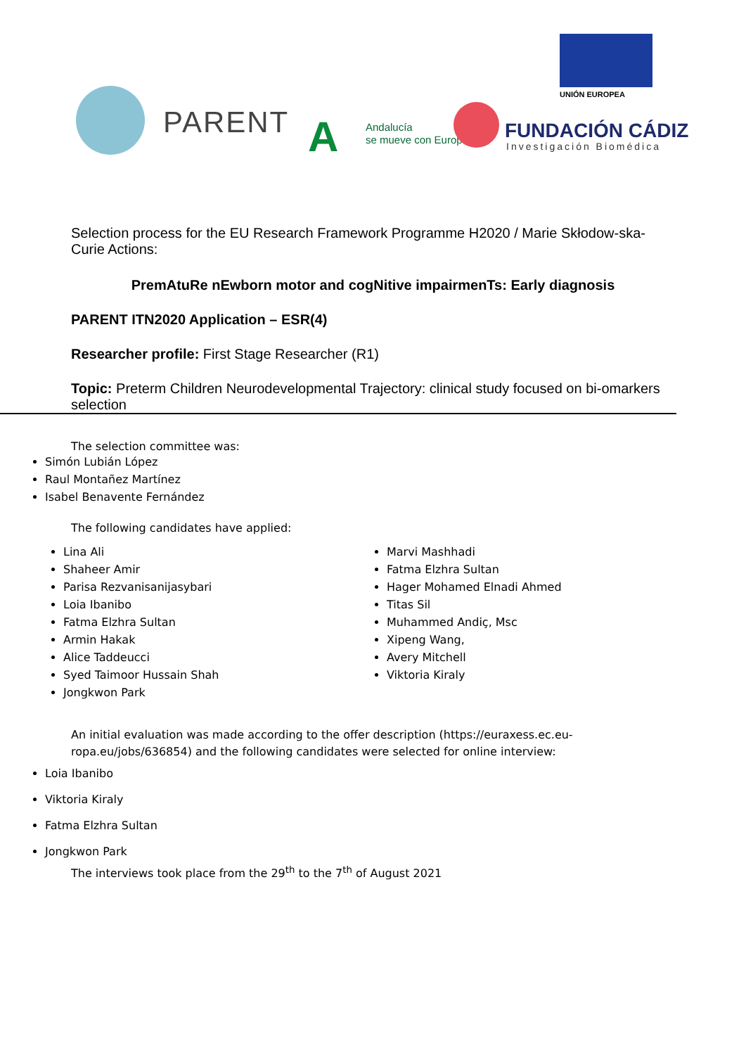PARENT A
Andalucía
se mueve con Europa
UNIÓN EUROPEA
FUNDACIÓN CÁDIZ
Investigación Biomédica
Selection process for the EU Research Framework Programme H2020 / Marie Skłodow-ska-Curie Actions:
PremAtuRe nEwborn motor and cogNitive impairmenTs: Early diagnosis
PARENT ITN2020 Application – ESR(4)
Researcher profile: First Stage Researcher (R1)
Topic: Preterm Children Neurodevelopmental Trajectory: clinical study focused on bi-omarkers selection
The selection committee was:
Simón Lubián López
Raul Montañez Martínez
Isabel Benavente Fernández
The following candidates have applied:
Lina Ali
Shaheer Amir
Parisa Rezvanisanijasybari
Loia Ibanibo
Fatma Elzhra Sultan
Armin Hakak
Alice Taddeucci
Syed Taimoor Hussain Shah
Jongkwon Park
Marvi Mashhadi
Fatma Elzhra Sultan
Hager Mohamed Elnadi Ahmed
Titas Sil
Muhammed Andiç, Msc
Xipeng Wang,
Avery Mitchell
Viktoria Kiraly
An initial evaluation was made according to the offer description (https://euraxess.ec.eu-ropa.eu/jobs/636854) and the following candidates were selected for online interview:
Loia Ibanibo
Viktoria Kiraly
Fatma Elzhra Sultan
Jongkwon Park
The interviews took place from the 29<sup>th</sup> to the 7<sup>th</sup> of August 2021